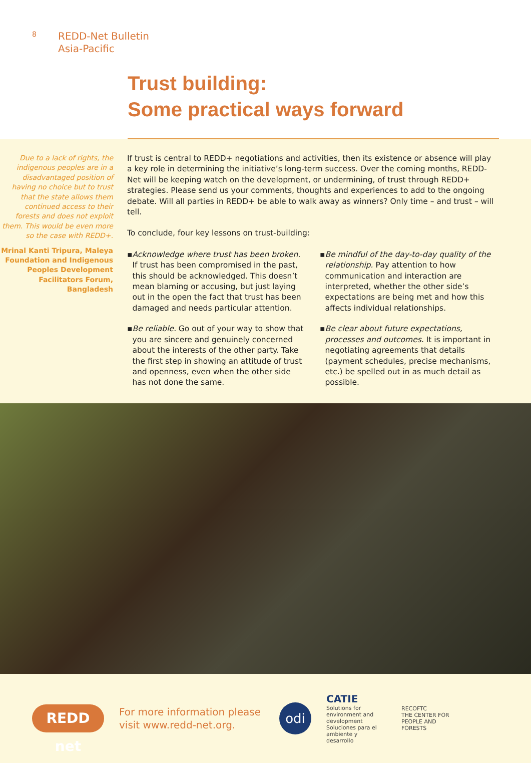8
REDD-Net Bulletin
Asia-Pacific
Trust building:
Some practical ways forward
Due to a lack of rights, the indigenous peoples are in a disadvantaged position of having no choice but to trust that the state allows them continued access to their forests and does not exploit them. This would be even more so the case with REDD+.
Mrinal Kanti Tripura, Maleya Foundation and Indigenous Peoples Development Facilitators Forum, Bangladesh
If trust is central to REDD+ negotiations and activities, then its existence or absence will play a key role in determining the initiative’s long-term success. Over the coming months, REDD-Net will be keeping watch on the development, or undermining, of trust through REDD+ strategies. Please send us your comments, thoughts and experiences to add to the ongoing debate. Will all parties in REDD+ be able to walk away as winners? Only time – and trust – will tell.
To conclude, four key lessons on trust-building:
▪ Acknowledge where trust has been broken. If trust has been compromised in the past, this should be acknowledged. This doesn’t mean blaming or accusing, but just laying out in the open the fact that trust has been damaged and needs particular attention.
▪ Be mindful of the day-to-day quality of the relationship. Pay attention to how communication and interaction are interpreted, whether the other side’s expectations are being met and how this affects individual relationships.
▪ Be reliable. Go out of your way to show that you are sincere and genuinely concerned about the interests of the other party. Take the first step in showing an attitude of trust and openness, even when the other side has not done the same.
▪ Be clear about future expectations, processes and outcomes. It is important in negotiating agreements that details (payment schedules, precise mechanisms, etc.) be spelled out in as much detail as possible.
REDD net
For more information please visit www.redd-net.org.
odi
CATIE
Solutions for environment and development Soluciones para el ambiente y desarrollo
RECOFTC
THE CENTER FOR PEOPLE AND FORESTS